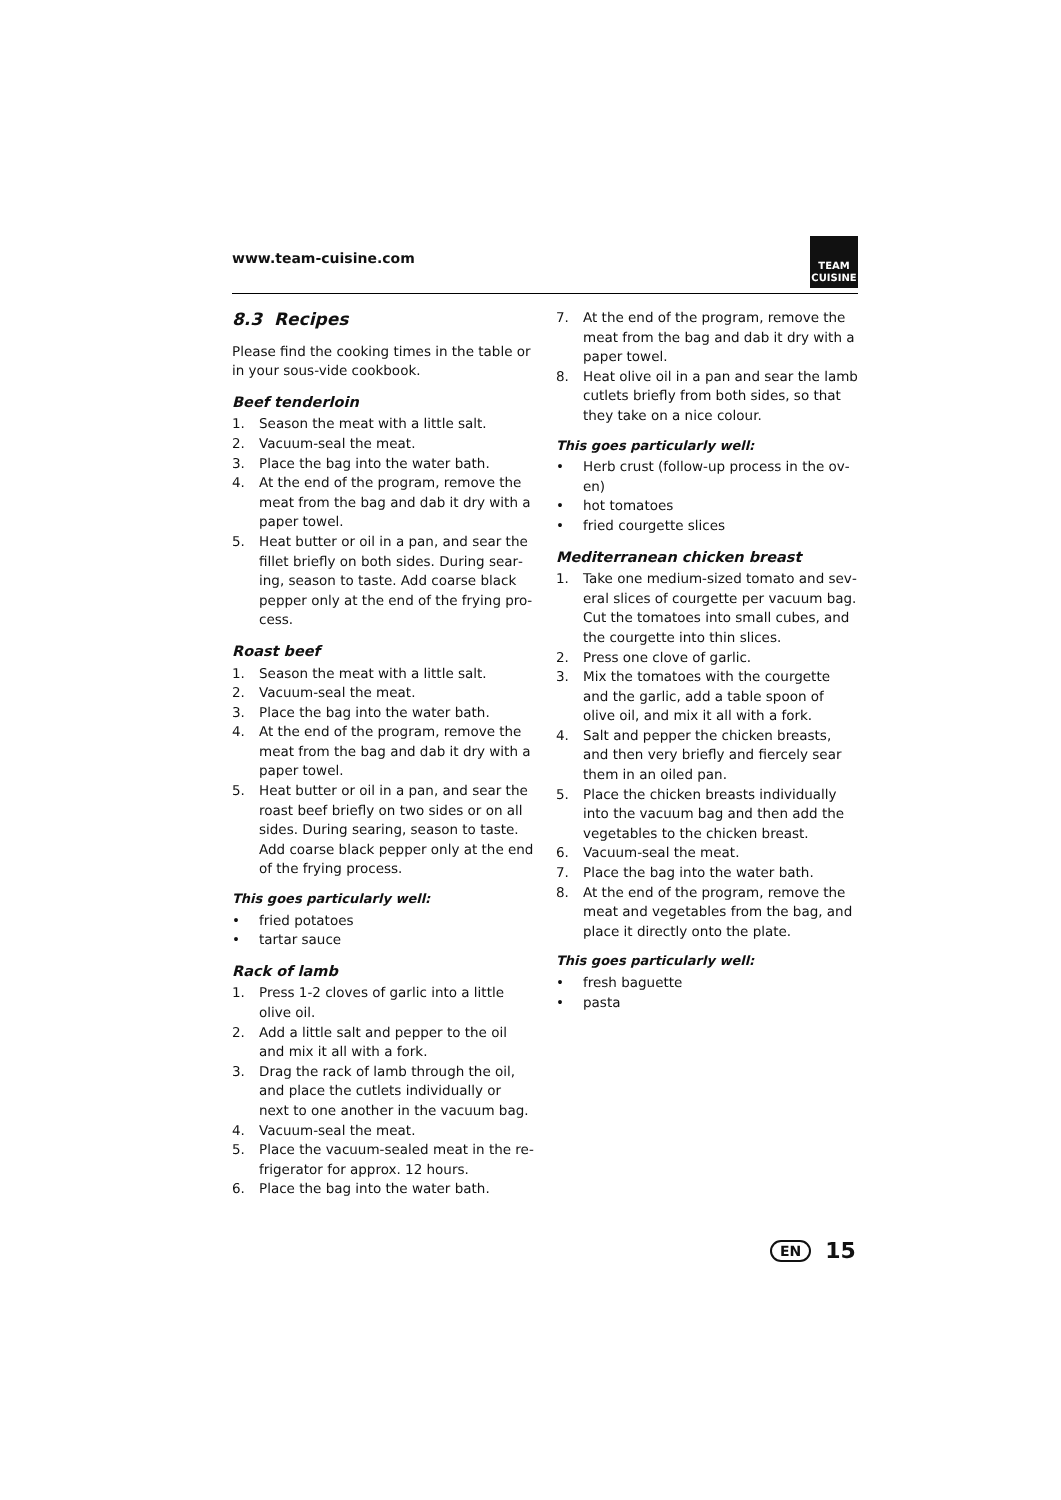www.team-cuisine.com
TEAM
CUISINE
8.3 Recipes
Please find the cooking times in the table or in your sous-vide cookbook.
Beef tenderloin
1. Season the meat with a little salt.
2. Vacuum-seal the meat.
3. Place the bag into the water bath.
4. At the end of the program, remove the meat from the bag and dab it dry with a paper towel.
5. Heat butter or oil in a pan, and sear the fillet briefly on both sides. During sear­ing, season to taste. Add coarse black pepper only at the end of the frying pro­cess.
Roast beef
1. Season the meat with a little salt.
2. Vacuum-seal the meat.
3. Place the bag into the water bath.
4. At the end of the program, remove the meat from the bag and dab it dry with a paper towel.
5. Heat butter or oil in a pan, and sear the roast beef briefly on two sides or on all sides. During searing, season to taste. Add coarse black pepper only at the end of the frying process.
This goes particularly well:
• fried potatoes
• tartar sauce
Rack of lamb
1. Press 1-2 cloves of garlic into a little olive oil.
2. Add a little salt and pepper to the oil and mix it all with a fork.
3. Drag the rack of lamb through the oil, and place the cutlets individually or next to one another in the vacuum bag.
4. Vacuum-seal the meat.
5. Place the vacuum-sealed meat in the re­frigerator for approx. 12 hours.
6. Place the bag into the water bath.
7. At the end of the program, remove the meat from the bag and dab it dry with a paper towel.
8. Heat olive oil in a pan and sear the lamb cutlets briefly from both sides, so that they take on a nice colour.
This goes particularly well:
• Herb crust (follow-up process in the ov­en)
• hot tomatoes
• fried courgette slices
Mediterranean chicken breast
1. Take one medium-sized tomato and sev­eral slices of courgette per vacuum bag. Cut the tomatoes into small cubes, and the courgette into thin slices.
2. Press one clove of garlic.
3. Mix the tomatoes with the courgette and the garlic, add a table spoon of olive oil, and mix it all with a fork.
4. Salt and pepper the chicken breasts, and then very briefly and fiercely sear them in an oiled pan.
5. Place the chicken breasts individually into the vacuum bag and then add the vegetables to the chicken breast.
6. Vacuum-seal the meat.
7. Place the bag into the water bath.
8. At the end of the program, remove the meat and vegetables from the bag, and place it directly onto the plate.
This goes particularly well:
• fresh baguette
• pasta
EN 15